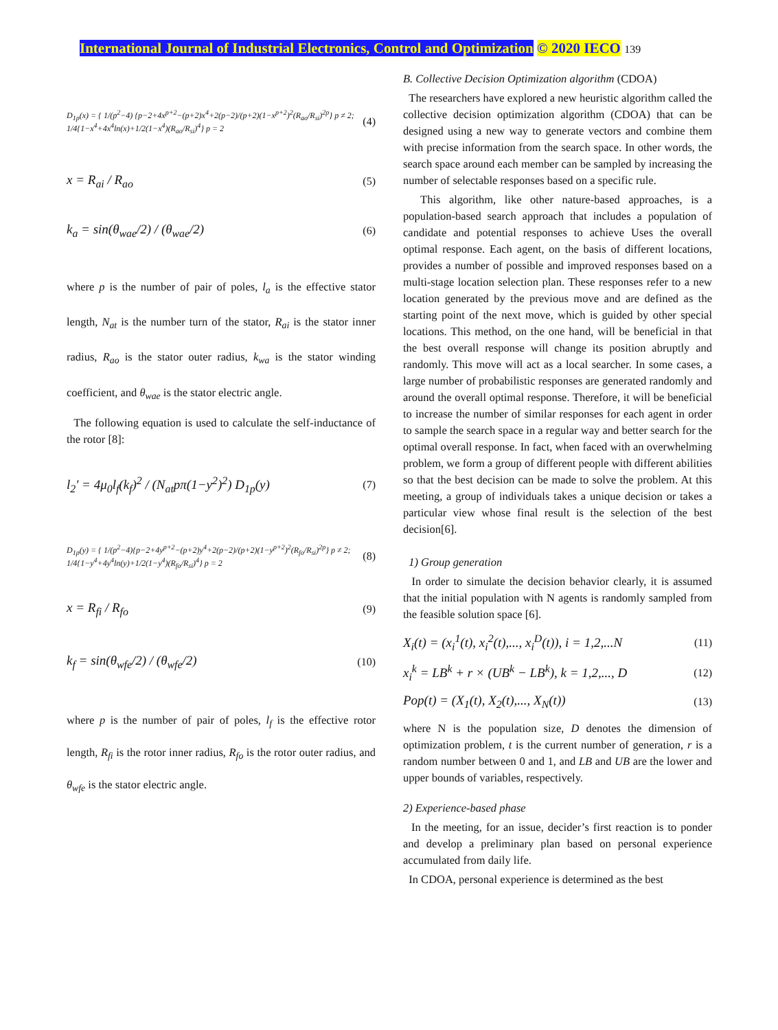International Journal of Industrial Electronics, Control and Optimization © 2020 IECO 139
D<sub>1p</sub>(x) = { 1/(p<sup>2</sup>−4) {p−2+4x<sup>p+2</sup>−(p+2)x<sup>4</sup>+2(p−2)/(p+2)(1−x<sup>p+2</sup>)<sup>2</sup>(R<sub>ao</sub>/R<sub>si</sub>)<sup>2p</sup>} p ≠ 2; 1/4{1−x<sup>4</sup>+4x<sup>4</sup>ln(x)+1/2(1−x<sup>4</sup>)(R<sub>ao</sub>/R<sub>si</sub>)<sup>4</sup>} p = 2 (4)
x = R<sub>ai</sub> / R<sub>ao</sub> (5)
k<sub>a</sub> = sin(θ<sub>wae</sub>/2) / (θ<sub>wae</sub>/2) (6)
where p is the number of pair of poles, l<sub>a</sub> is the effective stator length, N<sub>at</sub> is the number turn of the stator, R<sub>ai</sub> is the stator inner radius, R<sub>ao</sub> is the stator outer radius, k<sub>wa</sub> is the stator winding coefficient, and θ<sub>wae</sub> is the stator electric angle.
The following equation is used to calculate the self-inductance of the rotor [8]:
l<sub>2</sub>′ = 4μ<sub>0</sub>l<sub>f</sub>(k<sub>f</sub>)<sup>2</sup> / (N<sub>at</sub>pπ(1−y<sup>2</sup>)<sup>2</sup>) D<sub>1p</sub>(y) (7)
D<sub>1p</sub>(y) = { 1/(p<sup>2</sup>−4){p−2+4y<sup>p+2</sup>−(p+2)y<sup>4</sup>+2(p−2)/(p+2)(1−y<sup>p+2</sup>)<sup>2</sup>(R<sub>fo</sub>/R<sub>si</sub>)<sup>2p</sup>} p ≠ 2; 1/4{1−y<sup>4</sup>+4y<sup>4</sup>ln(y)+1/2(1−y<sup>4</sup>)(R<sub>fo</sub>/R<sub>si</sub>)<sup>4</sup>} p = 2 (8)
x = R<sub>fi</sub> / R<sub>fo</sub> (9)
k<sub>f</sub> = sin(θ<sub>wfe</sub>/2) / (θ<sub>wfe</sub>/2) (10)
where p is the number of pair of poles, l<sub>f</sub> is the effective rotor length, R<sub>fi</sub> is the rotor inner radius, R<sub>fo</sub> is the rotor outer radius, and θ<sub>wfe</sub> is the stator electric angle.
B. Collective Decision Optimization algorithm (CDOA)
The researchers have explored a new heuristic algorithm called the collective decision optimization algorithm (CDOA) that can be designed using a new way to generate vectors and combine them with precise information from the search space. In other words, the search space around each member can be sampled by increasing the number of selectable responses based on a specific rule.
This algorithm, like other nature-based approaches, is a population-based search approach that includes a population of candidate and potential responses to achieve Uses the overall optimal response. Each agent, on the basis of different locations, provides a number of possible and improved responses based on a multi-stage location selection plan. These responses refer to a new location generated by the previous move and are defined as the starting point of the next move, which is guided by other special locations. This method, on the one hand, will be beneficial in that the best overall response will change its position abruptly and randomly. This move will act as a local searcher. In some cases, a large number of probabilistic responses are generated randomly and around the overall optimal response. Therefore, it will be beneficial to increase the number of similar responses for each agent in order to sample the search space in a regular way and better search for the optimal overall response. In fact, when faced with an overwhelming problem, we form a group of different people with different abilities so that the best decision can be made to solve the problem. At this meeting, a group of individuals takes a unique decision or takes a particular view whose final result is the selection of the best decision[6].
1) Group generation
In order to simulate the decision behavior clearly, it is assumed that the initial population with N agents is randomly sampled from the feasible solution space [6].
X<sub>i</sub>(t) = (x<sub>i</sub><sup>1</sup>(t), x<sub>i</sub><sup>2</sup>(t),..., x<sub>i</sub><sup>D</sup>(t)), i = 1,2,...N (11)
x<sub>i</sub><sup>k</sup> = LB<sup>k</sup> + r × (UB<sup>k</sup> − LB<sup>k</sup>), k = 1,2,..., D (12)
Pop(t) = (X<sub>1</sub>(t), X<sub>2</sub>(t),..., X<sub>N</sub>(t)) (13)
where N is the population size, D denotes the dimension of optimization problem, t is the current number of generation, r is a random number between 0 and 1, and LB and UB are the lower and upper bounds of variables, respectively.
2) Experience-based phase
In the meeting, for an issue, decider’s first reaction is to ponder and develop a preliminary plan based on personal experience accumulated from daily life.
In CDOA, personal experience is determined as the best